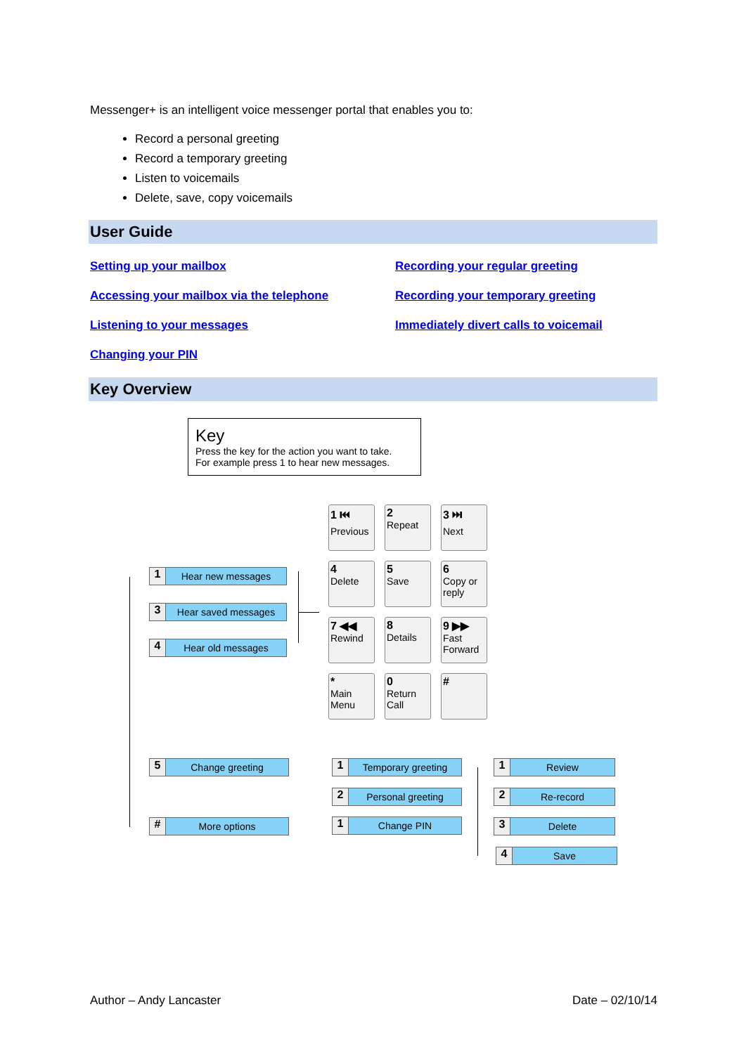Messenger+ is an intelligent voice messenger portal that enables you to:
Record a personal greeting
Record a temporary greeting
Listen to voicemails
Delete, save, copy voicemails
User Guide
Setting up your mailbox Recording your regular greeting Accessing your mailbox via the telephone Recording your temporary greeting Listening to your messages Immediately divert calls to voicemail Changing your PIN
Key Overview
Key
Press the key for the action you want to take.
For example press 1 to hear new messages.
1 ⏮
Previous
2
Repeat
3 ⏭
Next
4
Delete
5
Save
6
Copy or reply
7 ◀◀
Rewind
8
Details
9 ▶▶
Fast Forward
*
Main Menu
0
Return Call
#
1 Hear new messages
3 Hear saved messages
4 Hear old messages
5 Change greeting
# More options
1 Temporary greeting
2 Personal greeting
1 Change PIN
1 Review
2 Re-record
3 Delete
4 Save
Author – Andy Lancaster Date – 02/10/14